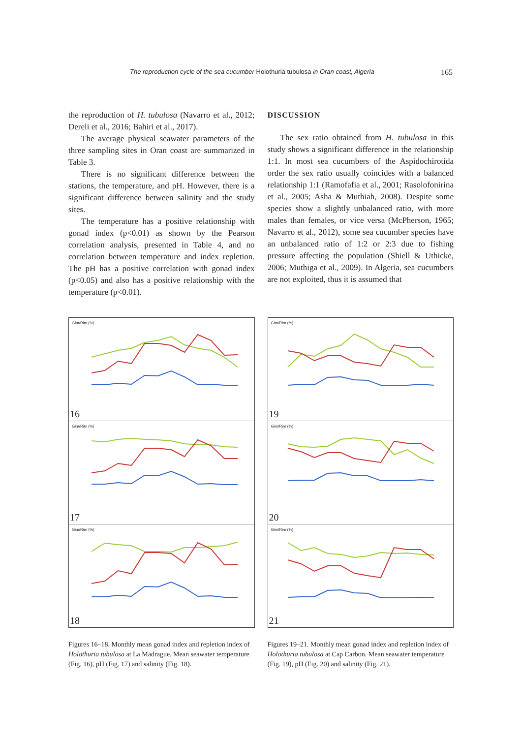The reproduction cycle of the sea cucumber Holothuria tubulosa in Oran coast, Algeria 165
the reproduction of H. tubulosa (Navarro et al., 2012; Dereli et al., 2016; Bahiri et al., 2017).
The average physical seawater parameters of the three sampling sites in Oran coast are summarized in Table 3.
There is no significant difference between the stations, the temperature, and pH. However, there is a significant difference between salinity and the study sites.
The temperature has a positive relationship with gonad index (p<0.01) as shown by the Pearson correlation analysis, presented in Table 4, and no correlation between temperature and index repletion. The pH has a positive correlation with gonad index (p<0.05) and also has a positive relationship with the temperature (p<0.01).
DISCUSSION
The sex ratio obtained from H. tubulosa in this study shows a significant difference in the relationship 1:1. In most sea cucumbers of the Aspidochirotida order the sex ratio usually coincides with a balanced relationship 1:1 (Ramofafia et al., 2001; Rasolofonirina et al., 2005; Asha & Muthiah, 2008). Despite some species show a slightly unbalanced ratio, with more males than females, or vice versa (McPherson, 1965; Navarro et al., 2012), some sea cucumber species have an unbalanced ratio of 1:2 or 2:3 due to fishing pressure affecting the population (Shiell & Uthicke, 2006; Muthiga et al., 2009). In Algeria, sea cucumbers are not exploited, thus it is assumed that
Gim/Rim (%)
16
Gim/Rim (%)
17
Gim/Rim (%)
18
Figures 16–18. Monthly mean gonad index and repletion index of Holothuria tubulosa at La Madrague. Mean seawater temperature (Fig. 16), pH (Fig. 17) and salinity (Fig. 18).
Gim/Rim (%)
19
Gim/Rim (%)
20
Gim/Rim (%)
21
Figures 19–21. Monthly mean gonad index and repletion index of Holothuria tubulosa at Cap Carbon. Mean seawater temperature (Fig. 19), pH (Fig. 20) and salinity (Fig. 21).